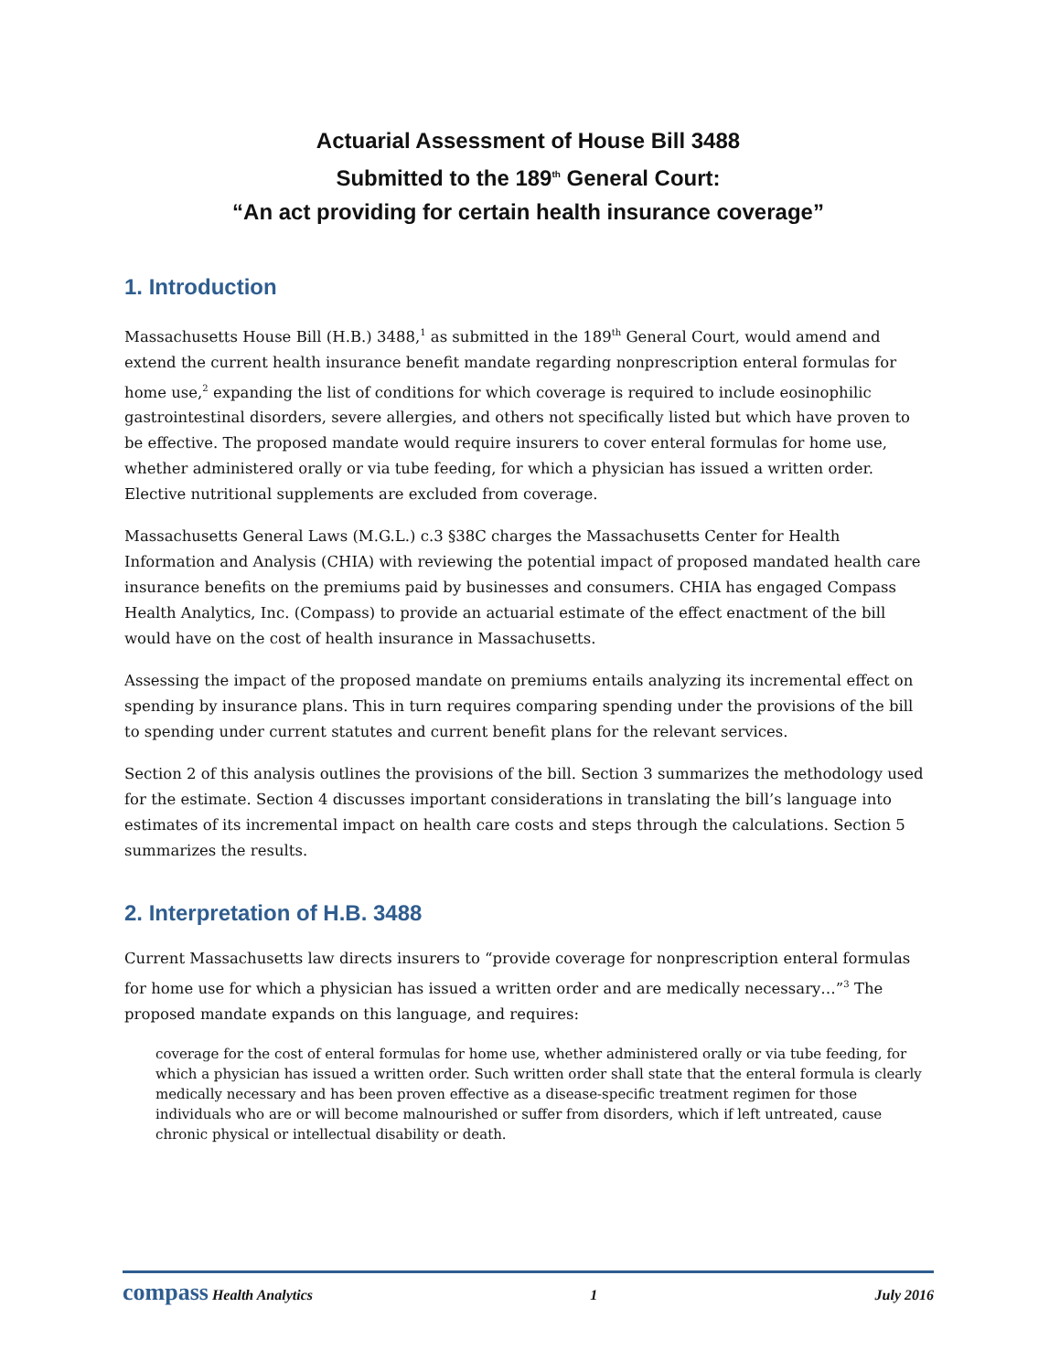Actuarial Assessment of House Bill 3488
Submitted to the 189<sup>th</sup> General Court:
“An act providing for certain health insurance coverage”
1. Introduction
Massachusetts House Bill (H.B.) 3488,<sup>1</sup> as submitted in the 189<sup>th</sup> General Court, would amend and extend the current health insurance benefit mandate regarding nonprescription enteral formulas for home use,<sup>2</sup> expanding the list of conditions for which coverage is required to include eosinophilic gastrointestinal disorders, severe allergies, and others not specifically listed but which have proven to be effective. The proposed mandate would require insurers to cover enteral formulas for home use, whether administered orally or via tube feeding, for which a physician has issued a written order. Elective nutritional supplements are excluded from coverage.
Massachusetts General Laws (M.G.L.) c.3 §38C charges the Massachusetts Center for Health Information and Analysis (CHIA) with reviewing the potential impact of proposed mandated health care insurance benefits on the premiums paid by businesses and consumers. CHIA has engaged Compass Health Analytics, Inc. (Compass) to provide an actuarial estimate of the effect enactment of the bill would have on the cost of health insurance in Massachusetts.
Assessing the impact of the proposed mandate on premiums entails analyzing its incremental effect on spending by insurance plans. This in turn requires comparing spending under the provisions of the bill to spending under current statutes and current benefit plans for the relevant services.
Section 2 of this analysis outlines the provisions of the bill. Section 3 summarizes the methodology used for the estimate. Section 4 discusses important considerations in translating the bill’s language into estimates of its incremental impact on health care costs and steps through the calculations. Section 5 summarizes the results.
2. Interpretation of H.B. 3488
Current Massachusetts law directs insurers to “provide coverage for nonprescription enteral formulas for home use for which a physician has issued a written order and are medically necessary…”<sup>3</sup> The proposed mandate expands on this language, and requires:
coverage for the cost of enteral formulas for home use, whether administered orally or via tube feeding, for which a physician has issued a written order. Such written order shall state that the enteral formula is clearly medically necessary and has been proven effective as a disease-specific treatment regimen for those individuals who are or will become malnourished or suffer from disorders, which if left untreated, cause chronic physical or intellectual disability or death.
compass Health Analytics 1 July 2016